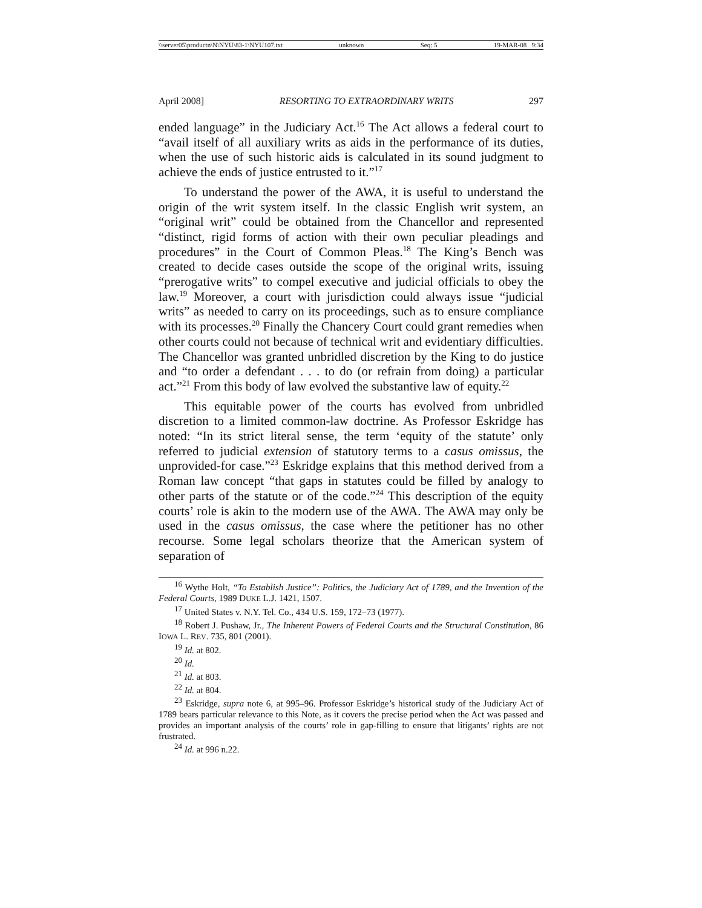\\server05\productn\N\NYU\83-1\NYU107.txt unknown Seq: 5 19-MAR-08 9:34
April 2008] RESORTING TO EXTRAORDINARY WRITS 297
ended language” in the Judiciary Act.<sup>16</sup> The Act allows a federal court to “avail itself of all auxiliary writs as aids in the performance of its duties, when the use of such historic aids is calculated in its sound judgment to achieve the ends of justice entrusted to it.”<sup>17</sup>
To understand the power of the AWA, it is useful to understand the origin of the writ system itself. In the classic English writ system, an “original writ” could be obtained from the Chancellor and represented “distinct, rigid forms of action with their own peculiar pleadings and procedures” in the Court of Common Pleas.<sup>18</sup> The King’s Bench was created to decide cases outside the scope of the original writs, issuing “prerogative writs” to compel executive and judicial officials to obey the law.<sup>19</sup> Moreover, a court with jurisdiction could always issue “judicial writs” as needed to carry on its proceedings, such as to ensure compliance with its processes.<sup>20</sup> Finally the Chancery Court could grant remedies when other courts could not because of technical writ and evidentiary difficulties. The Chancellor was granted unbridled discretion by the King to do justice and “to order a defendant . . . to do (or refrain from doing) a particular act.”<sup>21</sup> From this body of law evolved the substantive law of equity.<sup>22</sup>
This equitable power of the courts has evolved from unbridled discretion to a limited common-law doctrine. As Professor Eskridge has noted: “In its strict literal sense, the term ‘equity of the statute’ only referred to judicial extension of statutory terms to a casus omissus, the unprovided-for case.”<sup>23</sup> Eskridge explains that this method derived from a Roman law concept “that gaps in statutes could be filled by analogy to other parts of the statute or of the code.”<sup>24</sup> This description of the equity courts’ role is akin to the modern use of the AWA. The AWA may only be used in the casus omissus, the case where the petitioner has no other recourse. Some legal scholars theorize that the American system of separation of
<sup>16</sup> Wythe Holt, “To Establish Justice”: Politics, the Judiciary Act of 1789, and the Invention of the Federal Courts, 1989 DUKE L.J. 1421, 1507.
<sup>17</sup> United States v. N.Y. Tel. Co., 434 U.S. 159, 172–73 (1977).
<sup>18</sup> Robert J. Pushaw, Jr., The Inherent Powers of Federal Courts and the Structural Constitution, 86 IOWA L. REV. 735, 801 (2001).
<sup>19</sup> Id. at 802.
<sup>20</sup> Id.
<sup>21</sup> Id. at 803.
<sup>22</sup> Id. at 804.
<sup>23</sup> Eskridge, supra note 6, at 995–96. Professor Eskridge’s historical study of the Judiciary Act of 1789 bears particular relevance to this Note, as it covers the precise period when the Act was passed and provides an important analysis of the courts’ role in gap-filling to ensure that litigants’ rights are not frustrated.
<sup>24</sup> Id. at 996 n.22.